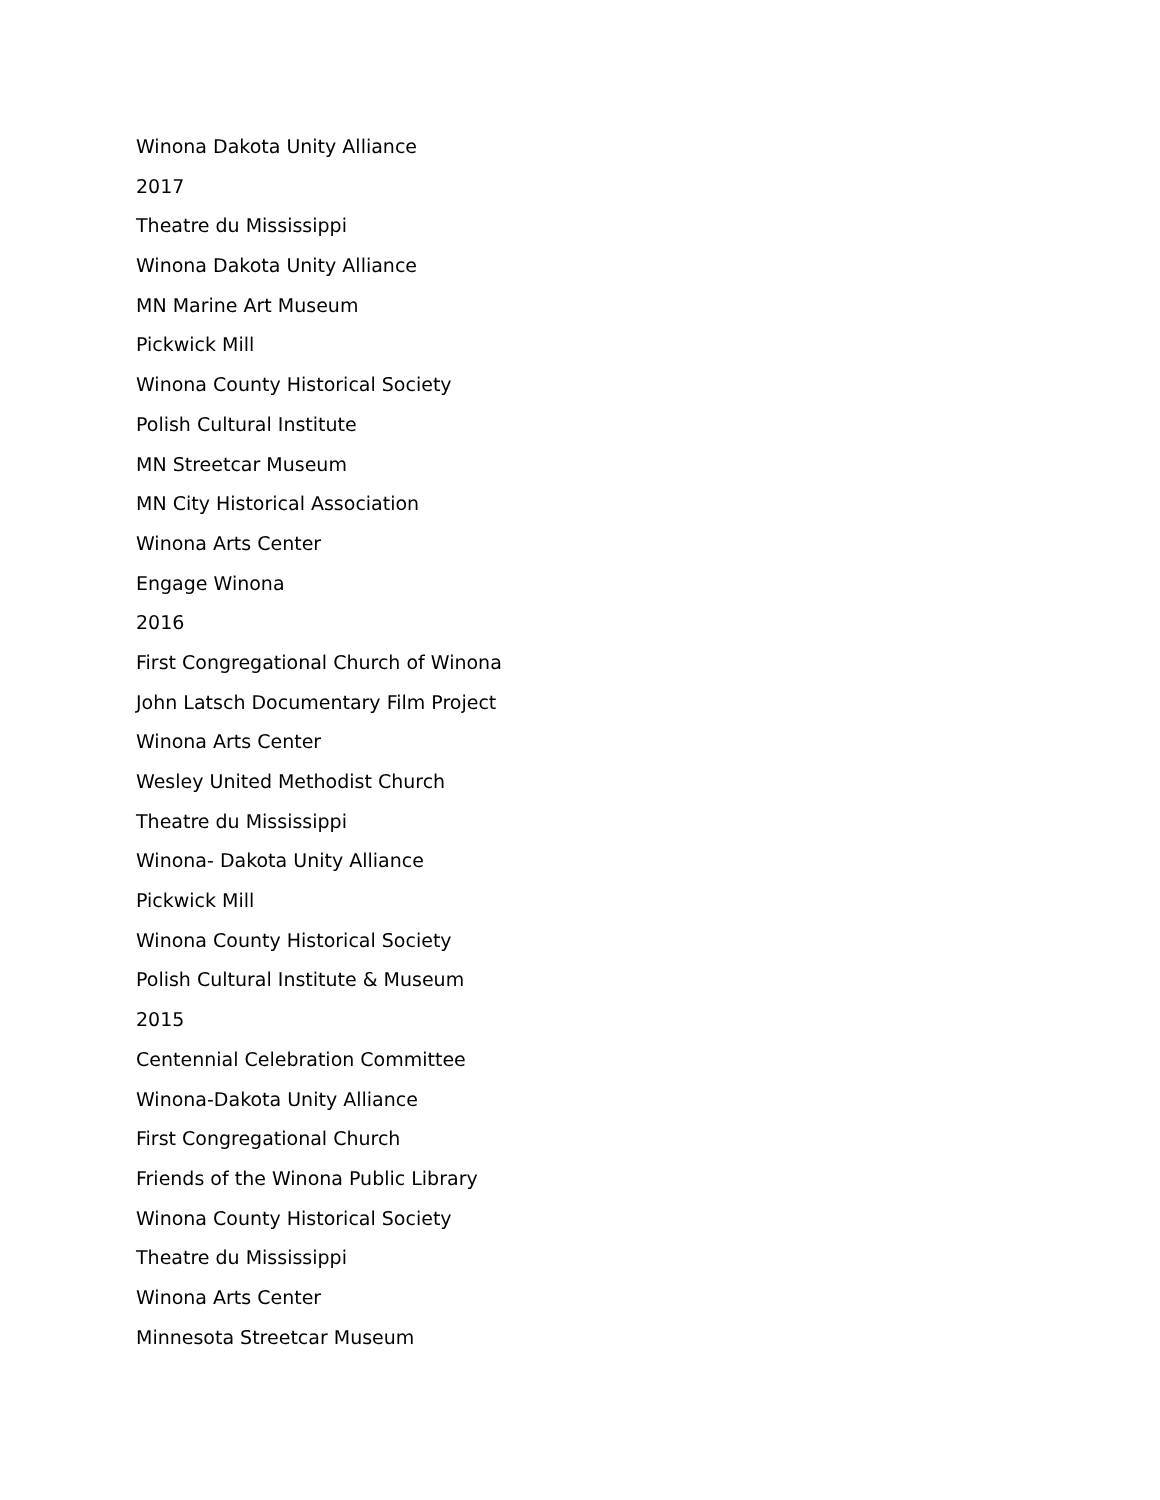Winona Dakota Unity Alliance
2017
Theatre du Mississippi
Winona Dakota Unity Alliance
MN Marine Art Museum
Pickwick Mill
Winona County Historical Society
Polish Cultural Institute
MN Streetcar Museum
MN City Historical Association
Winona Arts Center
Engage Winona
2016
First Congregational Church of Winona
John Latsch Documentary Film Project
Winona Arts Center
Wesley United Methodist Church
Theatre du Mississippi
Winona- Dakota Unity Alliance
Pickwick Mill
Winona County Historical Society
Polish Cultural Institute & Museum
2015
Centennial Celebration Committee
Winona-Dakota Unity Alliance
First Congregational Church
Friends of the Winona Public Library
Winona County Historical Society
Theatre du Mississippi
Winona Arts Center
Minnesota Streetcar Museum